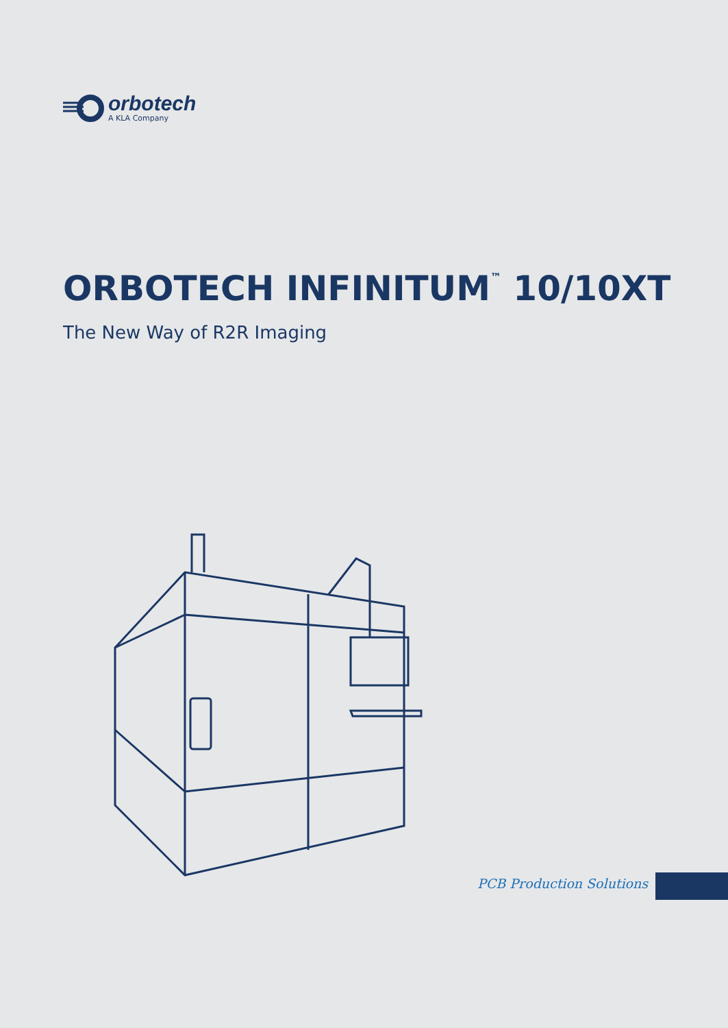orbotech
A KLA Company
ORBOTECH INFINITUM<sup>™</sup> 10/10XT
The New Way of R2R Imaging
PCB Production Solutions